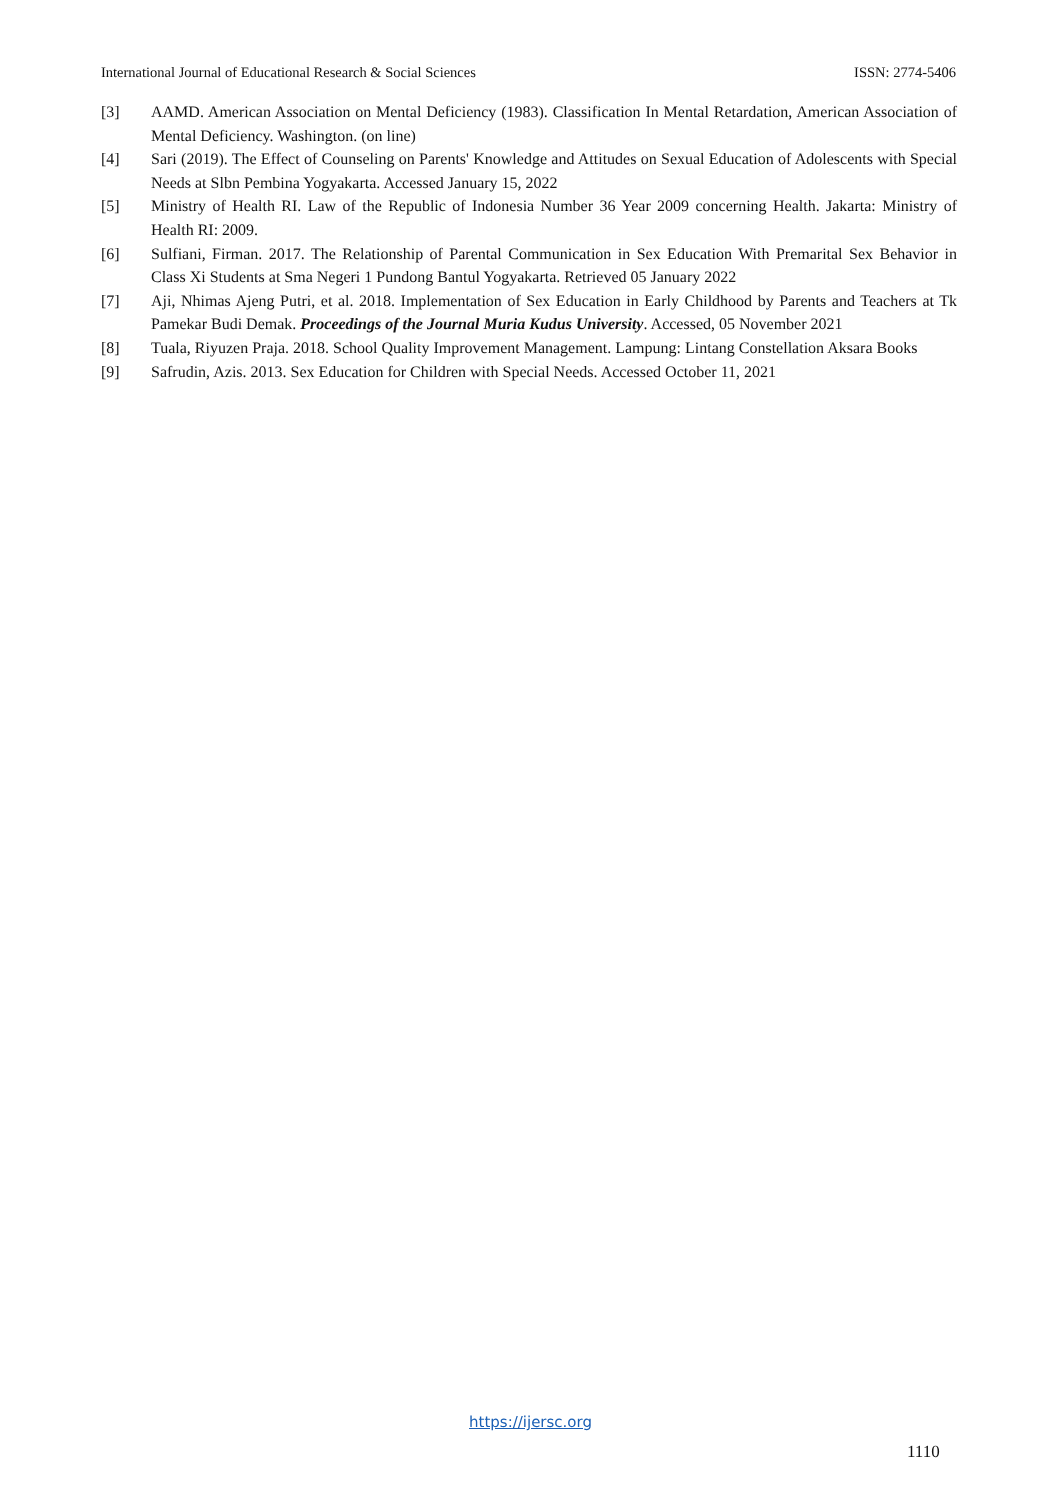International Journal of Educational Research & Social Sciences ISSN: 2774-5406
[3] AAMD. American Association on Mental Deficiency (1983). Classification In Mental Retardation, American Association of Mental Deficiency. Washington. (on line)
[4] Sari (2019). The Effect of Counseling on Parents' Knowledge and Attitudes on Sexual Education of Adolescents with Special Needs at Slbn Pembina Yogyakarta. Accessed January 15, 2022
[5] Ministry of Health RI. Law of the Republic of Indonesia Number 36 Year 2009 concerning Health. Jakarta: Ministry of Health RI: 2009.
[6] Sulfiani, Firman. 2017. The Relationship of Parental Communication in Sex Education With Premarital Sex Behavior in Class Xi Students at Sma Negeri 1 Pundong Bantul Yogyakarta. Retrieved 05 January 2022
[7] Aji, Nhimas Ajeng Putri, et al. 2018. Implementation of Sex Education in Early Childhood by Parents and Teachers at Tk Pamekar Budi Demak. Proceedings of the Journal Muria Kudus University. Accessed, 05 November 2021
[8] Tuala, Riyuzen Praja. 2018. School Quality Improvement Management. Lampung: Lintang Constellation Aksara Books
[9] Safrudin, Azis. 2013. Sex Education for Children with Special Needs. Accessed October 11, 2021
https://ijersc.org
1110